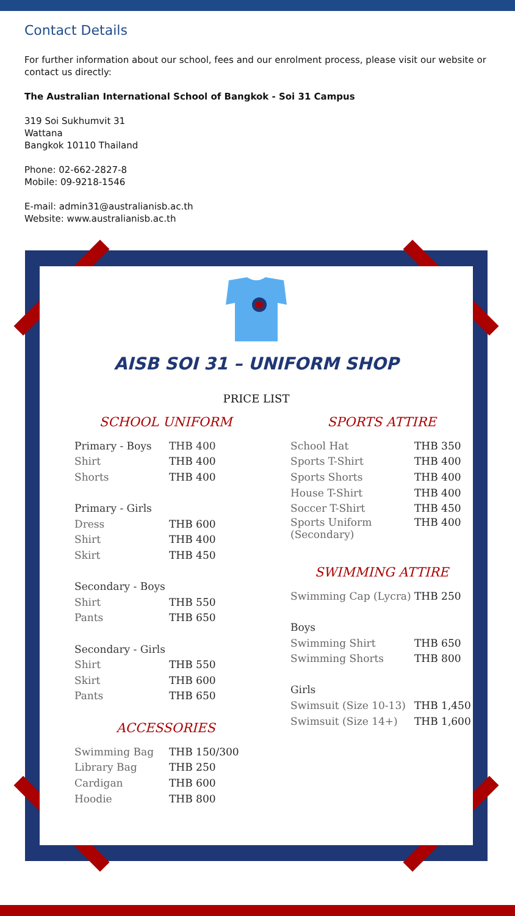Contact Details
For further information about our school, fees and our enrolment process, please visit our website or contact us directly:
The Australian International School of Bangkok - Soi 31 Campus
319 Soi Sukhumvit 31
Wattana
Bangkok 10110 Thailand
Phone: 02-662-2827-8
Mobile: 09-9218-1546
E-mail: admin31@australianisb.ac.th
Website: www.australianisb.ac.th
AISB SOI 31 – UNIFORM SHOP
PRICE LIST
SCHOOL UNIFORM
| Primary - Boys | THB 400 |
| Shirt | THB 400 |
| Shorts | THB 400 |
| Primary - Girls | |
| Dress | THB 600 |
| Shirt | THB 400 |
| Skirt | THB 450 |
| Secondary - Boys | |
| Shirt | THB 550 |
| Pants | THB 650 |
| Secondary - Girls | |
| Shirt | THB 550 |
| Skirt | THB 600 |
| Pants | THB 650 |
ACCESSORIES
| Swimming Bag | THB 150/300 |
| Library Bag | THB 250 |
| Cardigan | THB 600 |
| Hoodie | THB 800 |
SPORTS ATTIRE
| School Hat | THB 350 |
| Sports T-Shirt | THB 400 |
| Sports Shorts | THB 400 |
| House T-Shirt | THB 400 |
| Soccer T-Shirt | THB 450 |
| Sports Uniform (Secondary) | THB 400 |
SWIMMING ATTIRE
| Swimming Cap (Lycra) | THB 250 |
| Boys | |
| Swimming Shirt | THB 650 |
| Swimming Shorts | THB 800 |
| Girls | |
| Swimsuit (Size 10-13) | THB 1,450 |
| Swimsuit (Size 14+) | THB 1,600 |